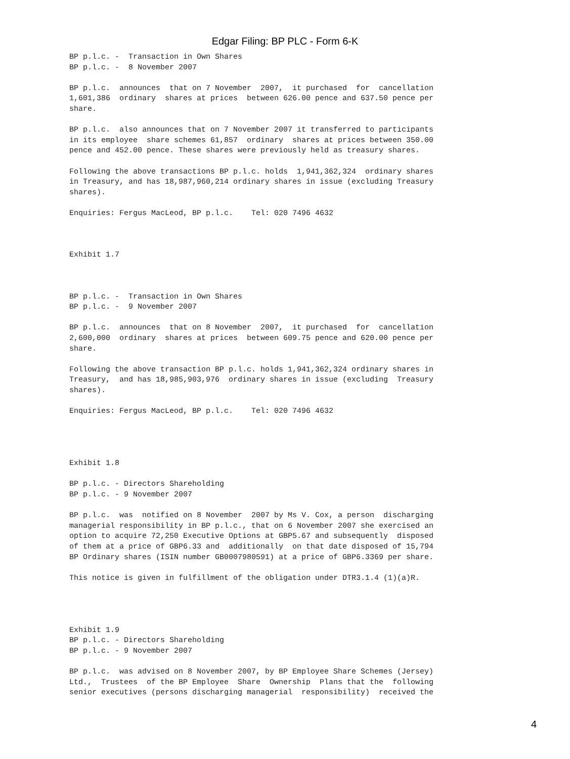Edgar Filing: BP PLC - Form 6-K
BP p.l.c. -  Transaction in Own Shares
BP p.l.c. -  8 November 2007

BP p.l.c.  announces  that on 7 November  2007,  it purchased  for  cancellation
1,601,386  ordinary  shares at prices  between 626.00 pence and 637.50 pence per
share.

BP p.l.c.  also announces that on 7 November 2007 it transferred to participants
in its employee  share schemes 61,857  ordinary  shares at prices between 350.00
pence and 452.00 pence. These shares were previously held as treasury shares.

Following the above transactions BP p.l.c. holds  1,941,362,324  ordinary shares
in Treasury, and has 18,987,960,214 ordinary shares in issue (excluding Treasury
shares).

Enquiries: Fergus MacLeod, BP p.l.c.    Tel: 020 7496 4632



Exhibit 1.7



BP p.l.c. -  Transaction in Own Shares
BP p.l.c. -  9 November 2007

BP p.l.c.  announces  that on 8 November  2007,  it purchased  for  cancellation
2,600,000  ordinary  shares at prices  between 609.75 pence and 620.00 pence per
share.

Following the above transaction BP p.l.c. holds 1,941,362,324 ordinary shares in
Treasury,  and has 18,985,903,976  ordinary shares in issue (excluding  Treasury
shares).

Enquiries: Fergus MacLeod, BP p.l.c.    Tel: 020 7496 4632




Exhibit 1.8

BP p.l.c. - Directors Shareholding
BP p.l.c. - 9 November 2007

BP p.l.c.  was  notified on 8 November  2007 by Ms V. Cox, a person  discharging
managerial responsibility in BP p.l.c., that on 6 November 2007 she exercised an
option to acquire 72,250 Executive Options at GBP5.67 and subsequently  disposed
of them at a price of GBP6.33 and  additionally  on that date disposed of 15,794
BP Ordinary shares (ISIN number GB0007980591) at a price of GBP6.3369 per share.

This notice is given in fulfillment of the obligation under DTR3.1.4 (1)(a)R.




Exhibit 1.9
BP p.l.c. - Directors Shareholding
BP p.l.c. - 9 November 2007

BP p.l.c.  was advised on 8 November 2007, by BP Employee Share Schemes (Jersey)
Ltd.,  Trustees  of the BP Employee  Share  Ownership  Plans that the  following
senior executives (persons discharging managerial  responsibility)  received the
4